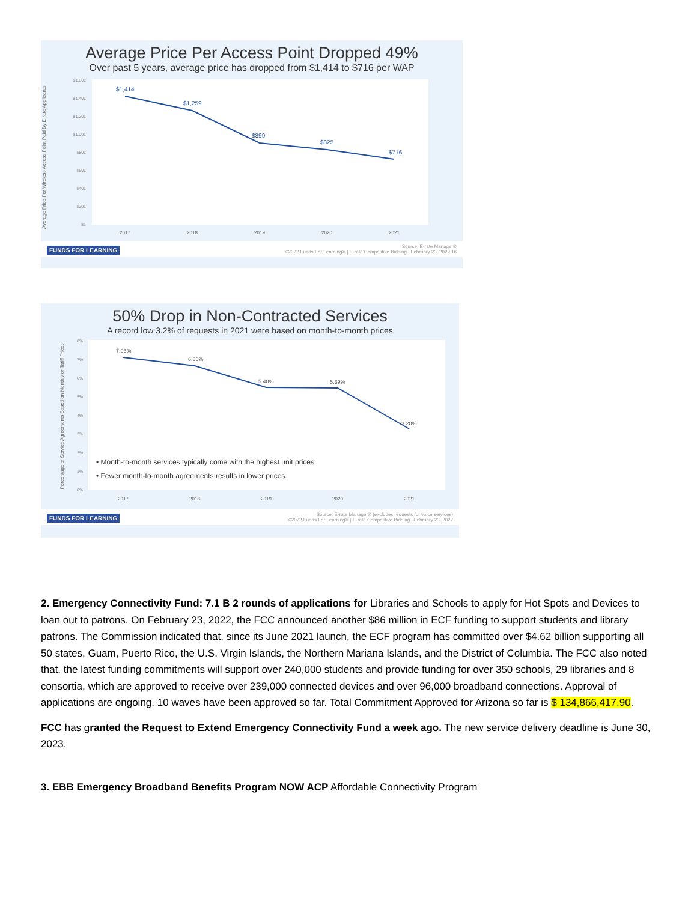Average Price Per Access Point Dropped 49%
Over past 5 years, average price has dropped from $1,414 to $716 per WAP
Average Price Per Wireless Access Point Paid By E-rate Applicants
$1,601
$1,401
$1,201
$1,001
$801
$601
$401
$201
$1
$1,414
$1,259
$899
$825
$716
2017
2018
2019
2020
2021
FUNDS FOR LEARNING Source: E-rate Manager®
©2022 Funds For Learning® | E-rate Competitive Bidding | February 23, 2022 16
50% Drop in Non-Contracted Services
A record low 3.2% of requests in 2021 were based on month-to-month prices
Percentage of Service Agreements Based on Monthly or Tariff Prices
8%
7%
6%
5%
4%
3%
2%
1%
0%
7.03%
6.56%
5.40%
5.39%
3.20%
• Month-to-month services typically come with the highest unit prices.
• Fewer month-to-month agreements results in lower prices.
2017
2018
2019
2020
2021
FUNDS FOR LEARNING Source: E-rate Manager® (excludes requests for voice services)
©2022 Funds For Learning® | E-rate Competitive Bidding | February 23, 2022
2. Emergency Connectivity Fund: 7.1 B 2 rounds of applications for Libraries and Schools to apply for Hot Spots and Devices to loan out to patrons. On February 23, 2022, the FCC announced another $86 million in ECF funding to support students and library patrons. The Commission indicated that, since its June 2021 launch, the ECF program has committed over $4.62 billion supporting all 50 states, Guam, Puerto Rico, the U.S. Virgin Islands, the Northern Mariana Islands, and the District of Columbia. The FCC also noted that, the latest funding commitments will support over 240,000 students and provide funding for over 350 schools, 29 libraries and 8 consortia, which are approved to receive over 239,000 connected devices and over 96,000 broadband connections. Approval of applications are ongoing. 10 waves have been approved so far. Total Commitment Approved for Arizona so far is $ 134,866,417.90.
FCC has granted the Request to Extend Emergency Connectivity Fund a week ago. The new service delivery deadline is June 30, 2023.
3. EBB Emergency Broadband Benefits Program NOW ACP Affordable Connectivity Program